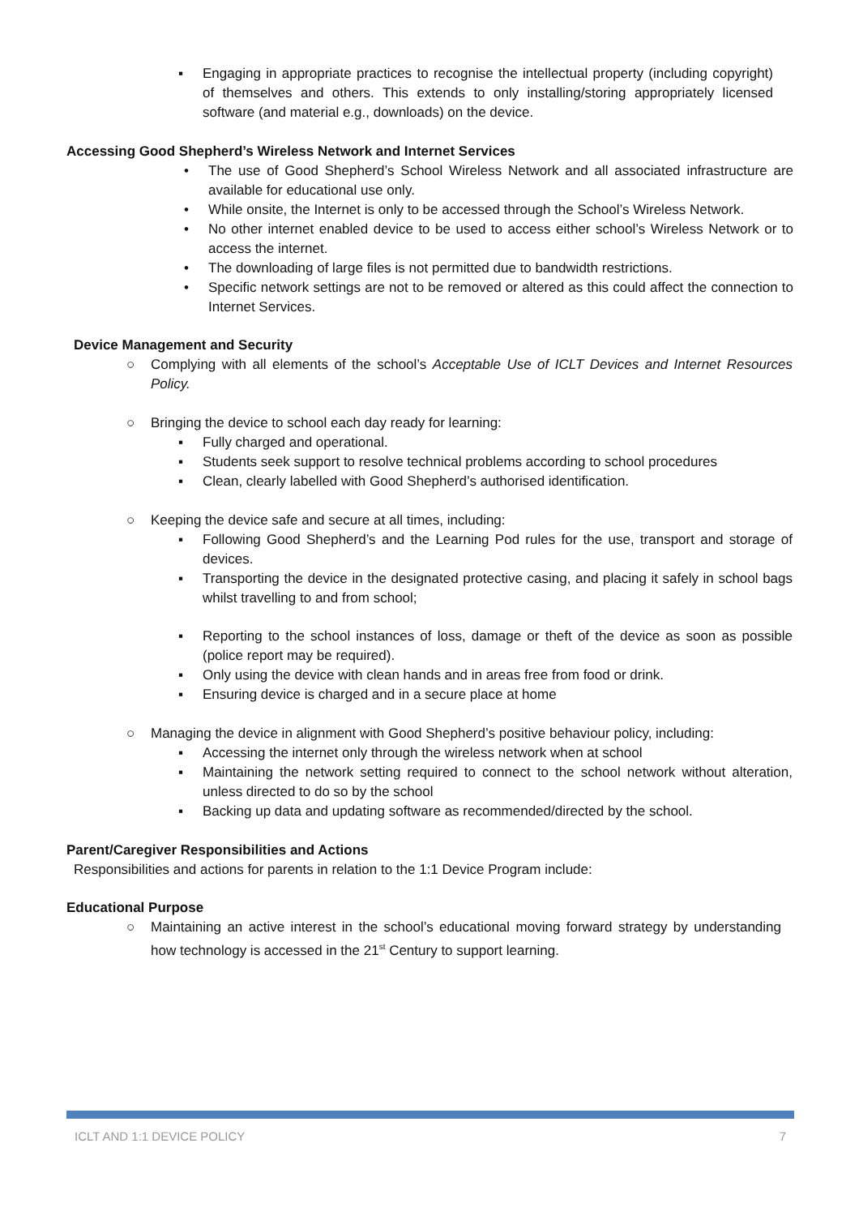▪ Engaging in appropriate practices to recognise the intellectual property (including copyright) of themselves and others. This extends to only installing/storing appropriately licensed software (and material e.g., downloads) on the device.
Accessing Good Shepherd’s Wireless Network and Internet Services
• The use of Good Shepherd’s School Wireless Network and all associated infrastructure are available for educational use only.
• While onsite, the Internet is only to be accessed through the School’s Wireless Network.
• No other internet enabled device to be used to access either school’s Wireless Network or to access the internet.
• The downloading of large files is not permitted due to bandwidth restrictions.
• Specific network settings are not to be removed or altered as this could affect the connection to Internet Services.
Device Management and Security
○ Complying with all elements of the school’s Acceptable Use of ICLT Devices and Internet Resources Policy.
○ Bringing the device to school each day ready for learning:
▪ Fully charged and operational.
▪ Students seek support to resolve technical problems according to school procedures
▪ Clean, clearly labelled with Good Shepherd’s authorised identification.
○ Keeping the device safe and secure at all times, including:
▪ Following Good Shepherd’s and the Learning Pod rules for the use, transport and storage of devices.
▪ Transporting the device in the designated protective casing, and placing it safely in school bags whilst travelling to and from school;
▪ Reporting to the school instances of loss, damage or theft of the device as soon as possible (police report may be required).
▪ Only using the device with clean hands and in areas free from food or drink.
▪ Ensuring device is charged and in a secure place at home
○ Managing the device in alignment with Good Shepherd’s positive behaviour policy, including:
▪ Accessing the internet only through the wireless network when at school
▪ Maintaining the network setting required to connect to the school network without alteration, unless directed to do so by the school
▪ Backing up data and updating software as recommended/directed by the school.
Parent/Caregiver Responsibilities and Actions
Responsibilities and actions for parents in relation to the 1:1 Device Program include:
Educational Purpose
○ Maintaining an active interest in the school’s educational moving forward strategy by understanding how technology is accessed in the 21<sup>st</sup> Century to support learning.
ICLT AND 1:1 DEVICE POLICY 7